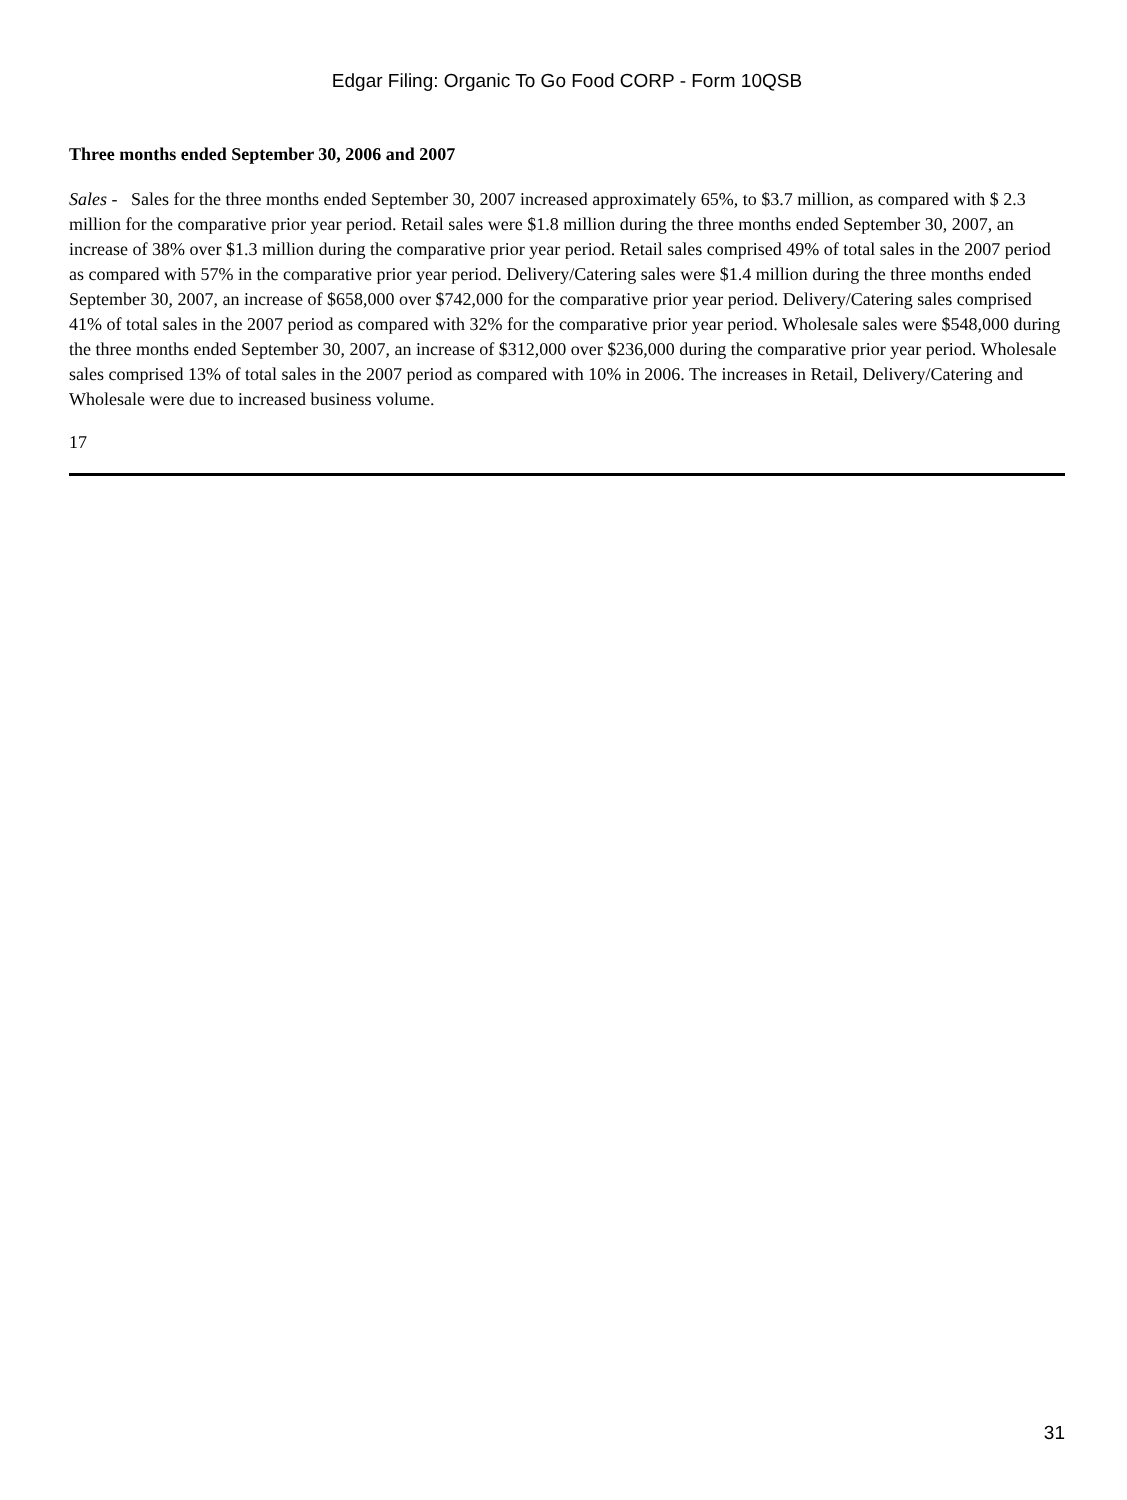Edgar Filing: Organic To Go Food CORP - Form 10QSB
Three months ended September 30, 2006 and 2007
Sales - Sales for the three months ended September 30, 2007 increased approximately 65%, to $3.7 million, as compared with $ 2.3 million for the comparative prior year period. Retail sales were $1.8 million during the three months ended September 30, 2007, an increase of 38% over $1.3 million during the comparative prior year period. Retail sales comprised 49% of total sales in the 2007 period as compared with 57% in the comparative prior year period. Delivery/Catering sales were $1.4 million during the three months ended September 30, 2007, an increase of $658,000 over $742,000 for the comparative prior year period. Delivery/Catering sales comprised 41% of total sales in the 2007 period as compared with 32% for the comparative prior year period. Wholesale sales were $548,000 during the three months ended September 30, 2007, an increase of $312,000 over $236,000 during the comparative prior year period. Wholesale sales comprised 13% of total sales in the 2007 period as compared with 10% in 2006. The increases in Retail, Delivery/Catering and Wholesale were due to increased business volume.
17
31